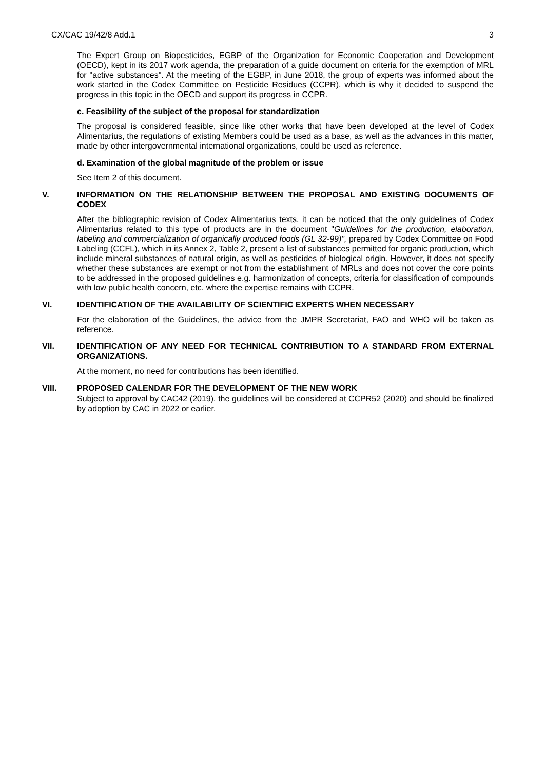CX/CAC 19/42/8 Add.1 3
The Expert Group on Biopesticides, EGBP of the Organization for Economic Cooperation and Development (OECD), kept in its 2017 work agenda, the preparation of a guide document on criteria for the exemption of MRL for "active substances". At the meeting of the EGBP, in June 2018, the group of experts was informed about the work started in the Codex Committee on Pesticide Residues (CCPR), which is why it decided to suspend the progress in this topic in the OECD and support its progress in CCPR.
c. Feasibility of the subject of the proposal for standardization
The proposal is considered feasible, since like other works that have been developed at the level of Codex Alimentarius, the regulations of existing Members could be used as a base, as well as the advances in this matter, made by other intergovernmental international organizations, could be used as reference.
d. Examination of the global magnitude of the problem or issue
See Item 2 of this document.
V. INFORMATION ON THE RELATIONSHIP BETWEEN THE PROPOSAL AND EXISTING DOCUMENTS OF CODEX
After the bibliographic revision of Codex Alimentarius texts, it can be noticed that the only guidelines of Codex Alimentarius related to this type of products are in the document "Guidelines for the production, elaboration, labeling and commercialization of organically produced foods (GL 32-99)", prepared by Codex Committee on Food Labeling (CCFL), which in its Annex 2, Table 2, present a list of substances permitted for organic production, which include mineral substances of natural origin, as well as pesticides of biological origin. However, it does not specify whether these substances are exempt or not from the establishment of MRLs and does not cover the core points to be addressed in the proposed guidelines e.g. harmonization of concepts, criteria for classification of compounds with low public health concern, etc. where the expertise remains with CCPR.
VI. IDENTIFICATION OF THE AVAILABILITY OF SCIENTIFIC EXPERTS WHEN NECESSARY
For the elaboration of the Guidelines, the advice from the JMPR Secretariat, FAO and WHO will be taken as reference.
VII. IDENTIFICATION OF ANY NEED FOR TECHNICAL CONTRIBUTION TO A STANDARD FROM EXTERNAL ORGANIZATIONS.
At the moment, no need for contributions has been identified.
VIII. PROPOSED CALENDAR FOR THE DEVELOPMENT OF THE NEW WORK
Subject to approval by CAC42 (2019), the guidelines will be considered at CCPR52 (2020) and should be finalized by adoption by CAC in 2022 or earlier.